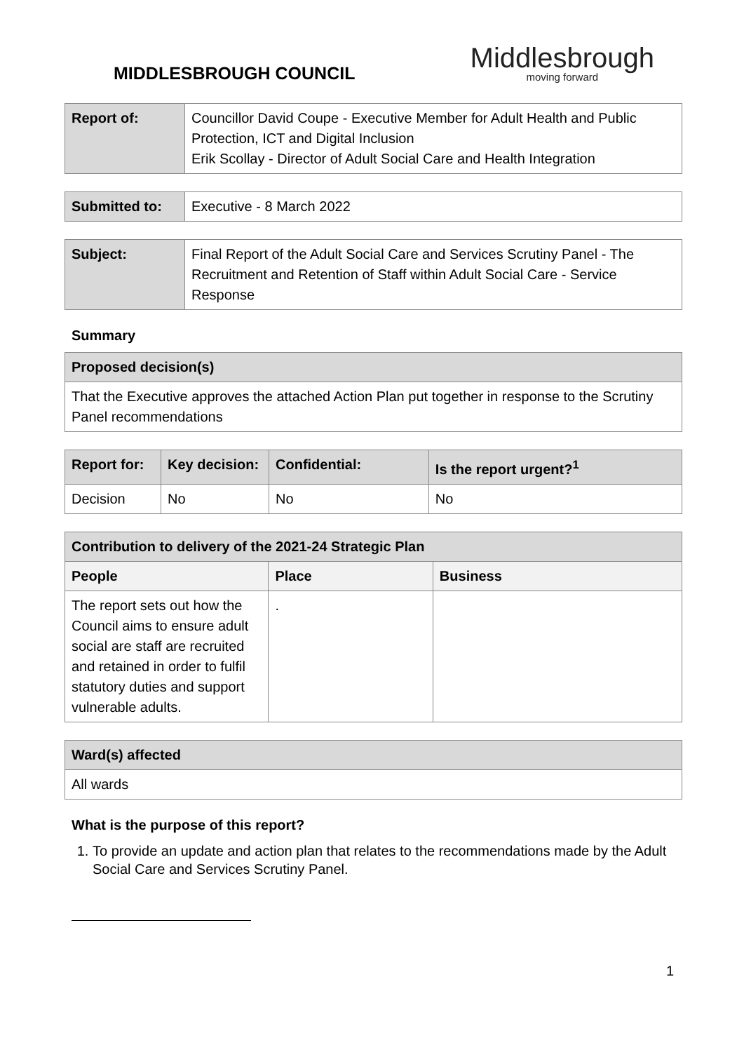MIDDLESBROUGH COUNCIL
Middlesbrough
moving forward
| Report of: | Councillor David Coupe - Executive Member for Adult Health and Public Protection, ICT and Digital Inclusion Erik Scollay - Director of Adult Social Care and Health Integration |
| Submitted to: | Executive - 8 March 2022 |
| Subject: | Final Report of the Adult Social Care and Services Scrutiny Panel - The Recruitment and Retention of Staff within Adult Social Care - Service Response |
Summary
| Proposed decision(s) |
| --- |
| That the Executive approves the attached Action Plan put together in response to the Scrutiny Panel recommendations |
| Report for: | Key decision: | Confidential: | Is the report urgent?<sup>1</sup> |
| --- | --- | --- | --- |
| Decision | No | No | No |
| Contribution to delivery of the 2021-24 Strategic Plan | | |
| --- | --- | --- |
| People | Place | Business |
| The report sets out how the Council aims to ensure adult social are staff are recruited and retained in order to fulfil statutory duties and support vulnerable adults. | . | |
| Ward(s) affected |
| --- |
| All wards |
What is the purpose of this report?
1. To provide an update and action plan that relates to the recommendations made by the Adult Social Care and Services Scrutiny Panel.
1